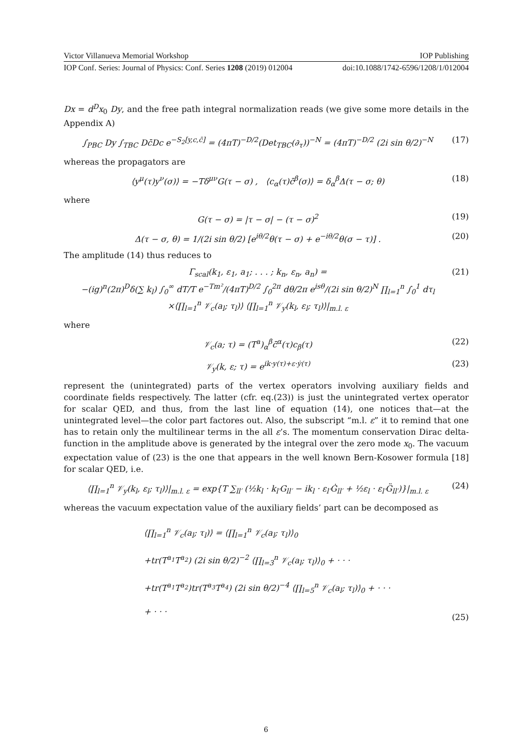Victor Villanueva Memorial Workshop IOP Publishing
IOP Conf. Series: Journal of Physics: Conf. Series 1208 (2019) 012004 doi:10.1088/1742-6596/1208/1/012004
Dx = d<sup>D</sup>x<sub>0</sub> Dy, and the free path integral normalization reads (we give some more details in the Appendix A)
∫<sub>PBC</sub> Dy ∫<sub>TBC</sub> Dc̄Dc e<sup>−S<sub>2</sub>[y,c,c̄]</sup> = (4πT)<sup>−D/2</sup>(Det<sub>TBC</sub>(∂<sub>τ</sub>))<sup>−N</sup> = (4πT)<sup>−D/2</sup> (2i sin θ/2)<sup>−N</sup> (17)
whereas the propagators are
⟨y<sup>μ</sup>(τ)y<sup>ν</sup>(σ)⟩ = −Tδ<sup>μν</sup>G(τ − σ) , ⟨c<sub>α</sub>(τ)c̄<sup>β</sup>(σ)⟩ = δ<sub>α</sub><sup>β</sup>Δ(τ − σ; θ) (18)
where
G(τ − σ) = |τ − σ| − (τ − σ)<sup>2</sup> (19)
Δ(τ − σ, θ) = 1/(2i sin θ/2) [e<sup>iθ/2</sup>θ(τ − σ) + e<sup>−iθ/2</sup>θ(σ − τ)] . (20)
The amplitude (14) thus reduces to
Γ<sub>scal</sub>(k<sub>1</sub>, ε<sub>1</sub>, a<sub>1</sub>; . . . ; k<sub>n</sub>, ε<sub>n</sub>, a<sub>n</sub>) =
−(ig)<sup>n</sup>(2π)<sup>D</sup>δ(∑ k<sub>l</sub>) ∫<sub>0</sub><sup>∞</sup> dT/T e<sup>−Tm²</sup>/(4πT)<sup>D/2</sup> ∫<sub>0</sub><sup>2π</sup> dθ/2π e<sup>isθ</sup>/(2i sin θ/2)<sup>N</sup> ∏<sub>l=1</sub><sup>n</sup> ∫<sub>0</sub><sup>1</sup> dτ<sub>l</sub>
×⟨∏<sub>l=1</sub><sup>n</sup> 𝒱<sub>c</sub>(a<sub>l</sub>; τ<sub>l</sub>)⟩ ⟨∏<sub>l=1</sub><sup>n</sup> 𝒱<sub>y</sub>(k<sub>l</sub>, ε<sub>l</sub>; τ<sub>l</sub>)⟩|<sub>m.l. ε</sub> (21)
where
𝒱<sub>c</sub>(a; τ) = (T<sup>a</sup>)<sub>α</sub><sup>β</sup>c̄<sup>α</sup>(τ)c<sub>β</sub>(τ) (22)
𝒱<sub>y</sub>(k, ε; τ) = e<sup>ik·y(τ)+ε·ẏ(τ)</sup> (23)
represent the (unintegrated) parts of the vertex operators involving auxiliary fields and coordinate fields respectively. The latter (cfr. eq.(23)) is just the unintegrated vertex operator for scalar QED, and thus, from the last line of equation (14), one notices that—at the unintegrated level—the color part factores out. Also, the subscript “m.l. ε” it to remind that one has to retain only the multilinear terms in the all ε’s. The momentum conservation Dirac delta-function in the amplitude above is generated by the integral over the zero mode x<sub>0</sub>. The vacuum expectation value of (23) is the one that appears in the well known Bern-Kosower formula [18] for scalar QED, i.e.
⟨∏<sub>l=1</sub><sup>n</sup> 𝒱<sub>y</sub>(k<sub>l</sub>, ε<sub>l</sub>; τ<sub>l</sub>)⟩|<sub>m.l. ε</sub> = exp{T ∑<sub>ll′</sub> (½k<sub>l</sub> · k<sub>l′</sub>G<sub>ll′</sub> − ik<sub>l</sub> · ε<sub>l′</sub>Ġ<sub>ll′</sub> + ½ε<sub>l</sub> · ε<sub>l′</sub>G̈<sub>ll′</sub>)}|<sub>m.l. ε</sub> (24)
whereas the vacuum expectation value of the auxiliary fields’ part can be decomposed as
⟨∏<sub>l=1</sub><sup>n</sup> 𝒱<sub>c</sub>(a<sub>l</sub>; τ<sub>l</sub>)⟩ = ⟨∏<sub>l=1</sub><sup>n</sup> 𝒱<sub>c</sub>(a<sub>l</sub>; τ<sub>l</sub>)⟩<sub>0</sub>
+tr(T<sup>a<sub>1</sub></sup>T<sup>a<sub>2</sub></sup>) (2i sin θ/2)<sup>−2</sup> ⟨∏<sub>l=3</sub><sup>n</sup> 𝒱<sub>c</sub>(a<sub>l</sub>; τ<sub>l</sub>)⟩<sub>0</sub> + · · ·
+tr(T<sup>a<sub>1</sub></sup>T<sup>a<sub>2</sub></sup>)tr(T<sup>a<sub>3</sub></sup>T<sup>a<sub>4</sub></sup>) (2i sin θ/2)<sup>−4</sup> ⟨∏<sub>l=5</sub><sup>n</sup> 𝒱<sub>c</sub>(a<sub>l</sub>; τ<sub>l</sub>)⟩<sub>0</sub> + · · ·
+ · · · (25)
6